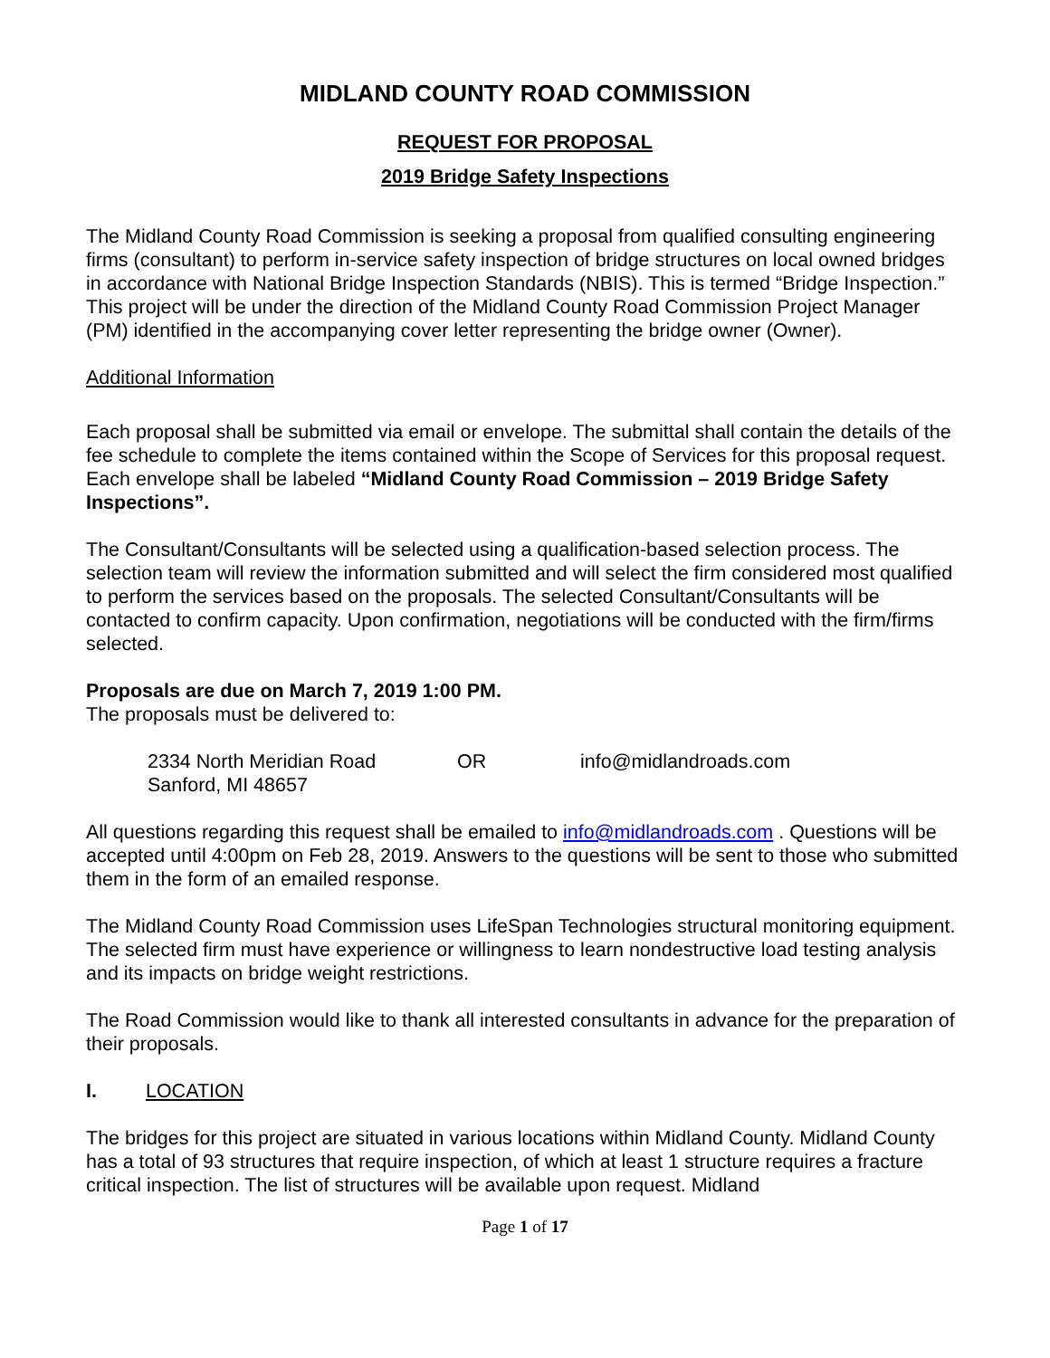MIDLAND COUNTY ROAD COMMISSION
REQUEST FOR PROPOSAL
2019 Bridge Safety Inspections
The Midland County Road Commission is seeking a proposal from qualified consulting engineering firms (consultant) to perform in-service safety inspection of bridge structures on local owned bridges in accordance with National Bridge Inspection Standards (NBIS). This is termed “Bridge Inspection.” This project will be under the direction of the Midland County Road Commission Project Manager (PM) identified in the accompanying cover letter representing the bridge owner (Owner).
Additional Information
Each proposal shall be submitted via email or envelope. The submittal shall contain the details of the fee schedule to complete the items contained within the Scope of Services for this proposal request. Each envelope shall be labeled “Midland County Road Commission – 2019 Bridge Safety Inspections”.
The Consultant/Consultants will be selected using a qualification-based selection process. The selection team will review the information submitted and will select the firm considered most qualified to perform the services based on the proposals. The selected Consultant/Consultants will be contacted to confirm capacity. Upon confirmation, negotiations will be conducted with the firm/firms selected.
Proposals are due on March 7, 2019 1:00 PM.
The proposals must be delivered to:
2334 North Meridian Road
Sanford, MI 48657
OR info@midlandroads.com
All questions regarding this request shall be emailed to info@midlandroads.com . Questions will be accepted until 4:00pm on Feb 28, 2019. Answers to the questions will be sent to those who submitted them in the form of an emailed response.
The Midland County Road Commission uses LifeSpan Technologies structural monitoring equipment. The selected firm must have experience or willingness to learn nondestructive load testing analysis and its impacts on bridge weight restrictions.
The Road Commission would like to thank all interested consultants in advance for the preparation of their proposals.
I. LOCATION
The bridges for this project are situated in various locations within Midland County. Midland County has a total of 93 structures that require inspection, of which at least 1 structure requires a fracture critical inspection. The list of structures will be available upon request. Midland
Page 1 of 17